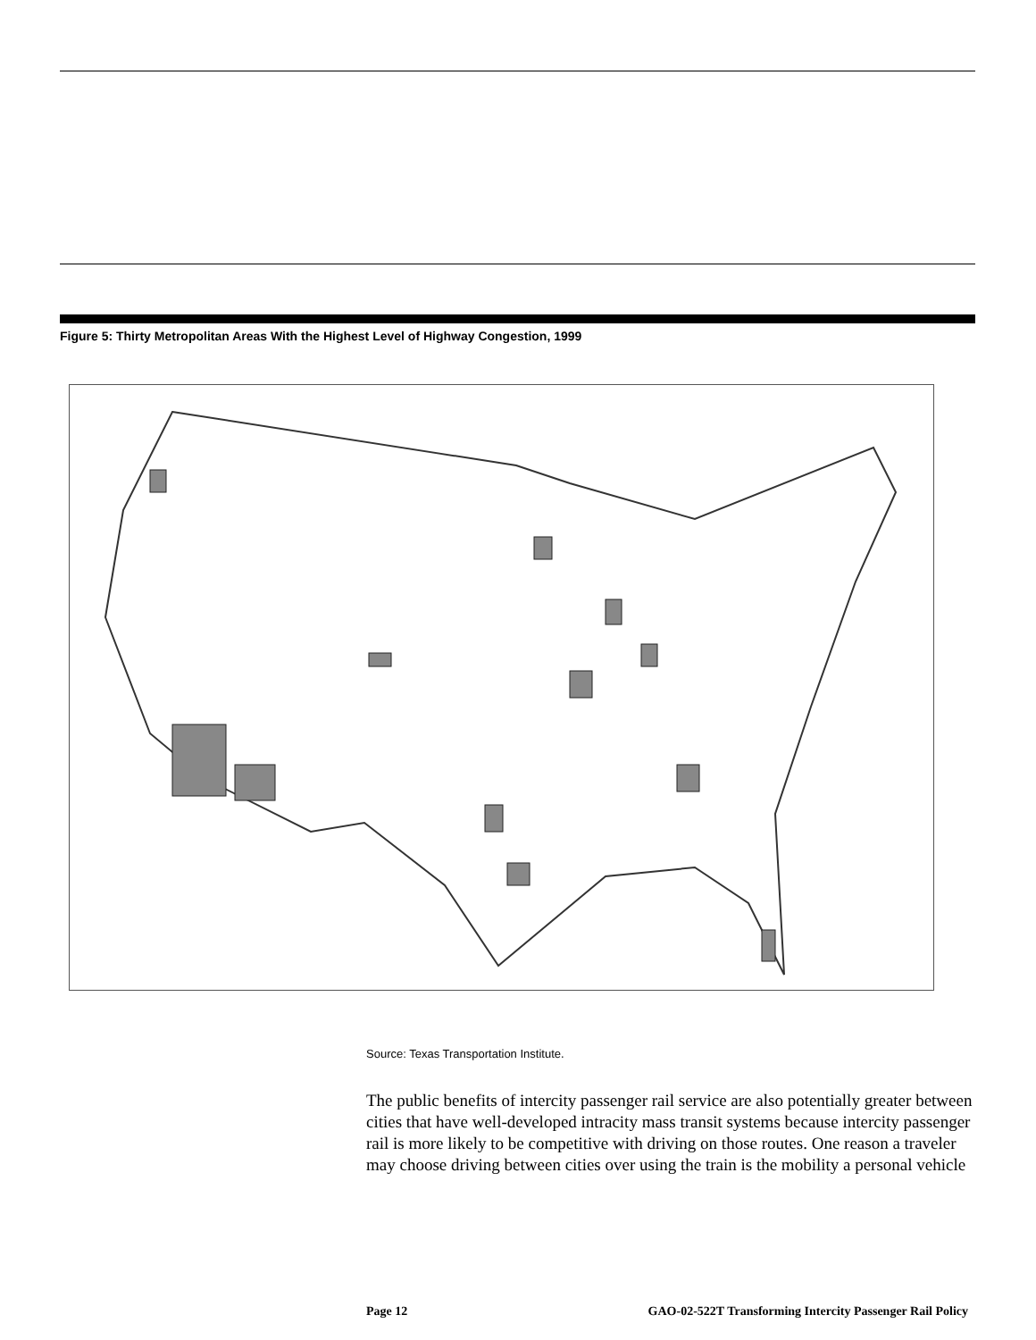Figure 5: Thirty Metropolitan Areas With the Highest Level of Highway Congestion, 1999
Source: Texas Transportation Institute.
The public benefits of intercity passenger rail service are also potentially greater between cities that have well-developed intracity mass transit systems because intercity passenger rail is more likely to be competitive with driving on those routes. One reason a traveler may choose driving between cities over using the train is the mobility a personal vehicle
Page 12 GAO-02-522T Transforming Intercity Passenger Rail Policy